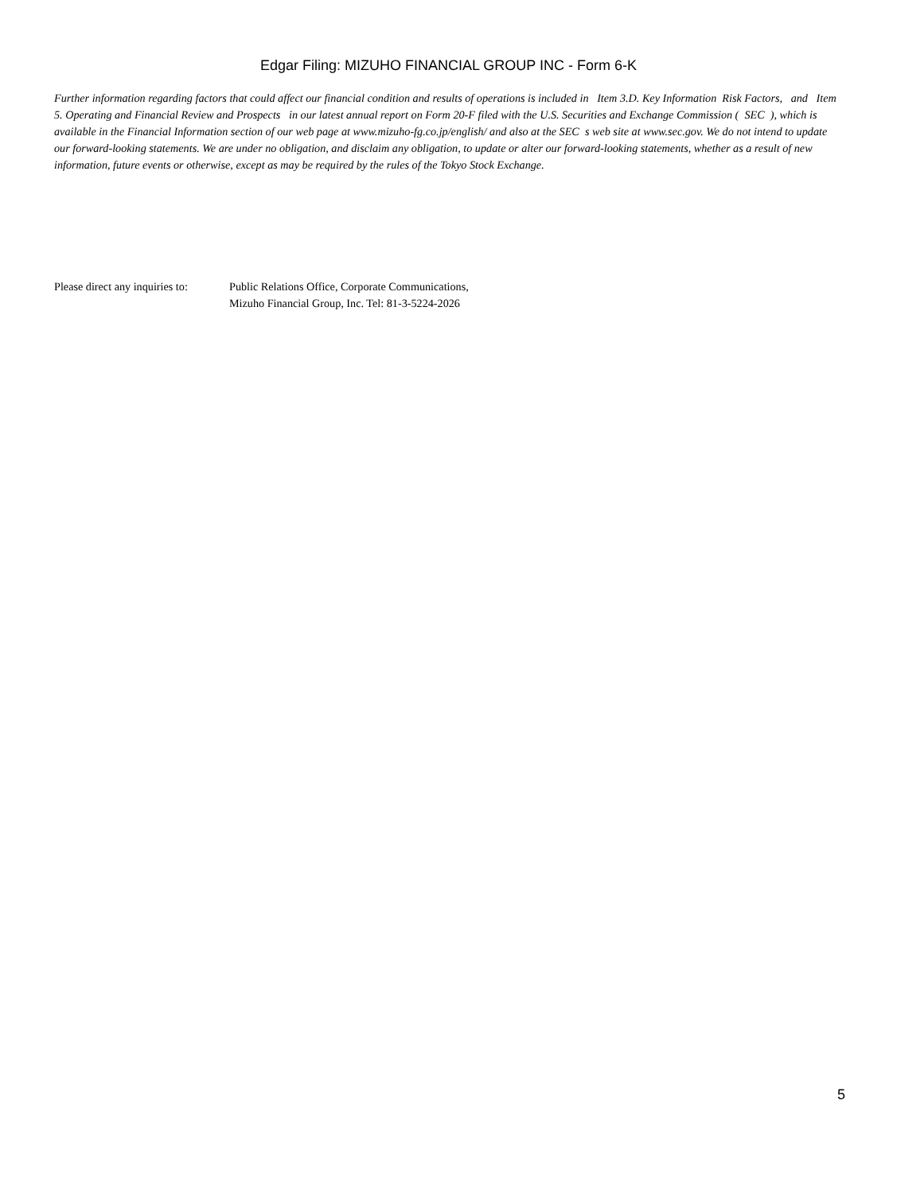Edgar Filing: MIZUHO FINANCIAL GROUP INC - Form 6-K
Further information regarding factors that could affect our financial condition and results of operations is included in Item 3.D. Key Information Risk Factors, and Item 5. Operating and Financial Review and Prospects in our latest annual report on Form 20-F filed with the U.S. Securities and Exchange Commission ( SEC ), which is available in the Financial Information section of our web page at www.mizuho-fg.co.jp/english/ and also at the SEC s web site at www.sec.gov. We do not intend to update our forward-looking statements. We are under no obligation, and disclaim any obligation, to update or alter our forward-looking statements, whether as a result of new information, future events or otherwise, except as may be required by the rules of the Tokyo Stock Exchange.
Please direct any inquiries to:
Public Relations Office, Corporate Communications,
Mizuho Financial Group, Inc. Tel: 81-3-5224-2026
5